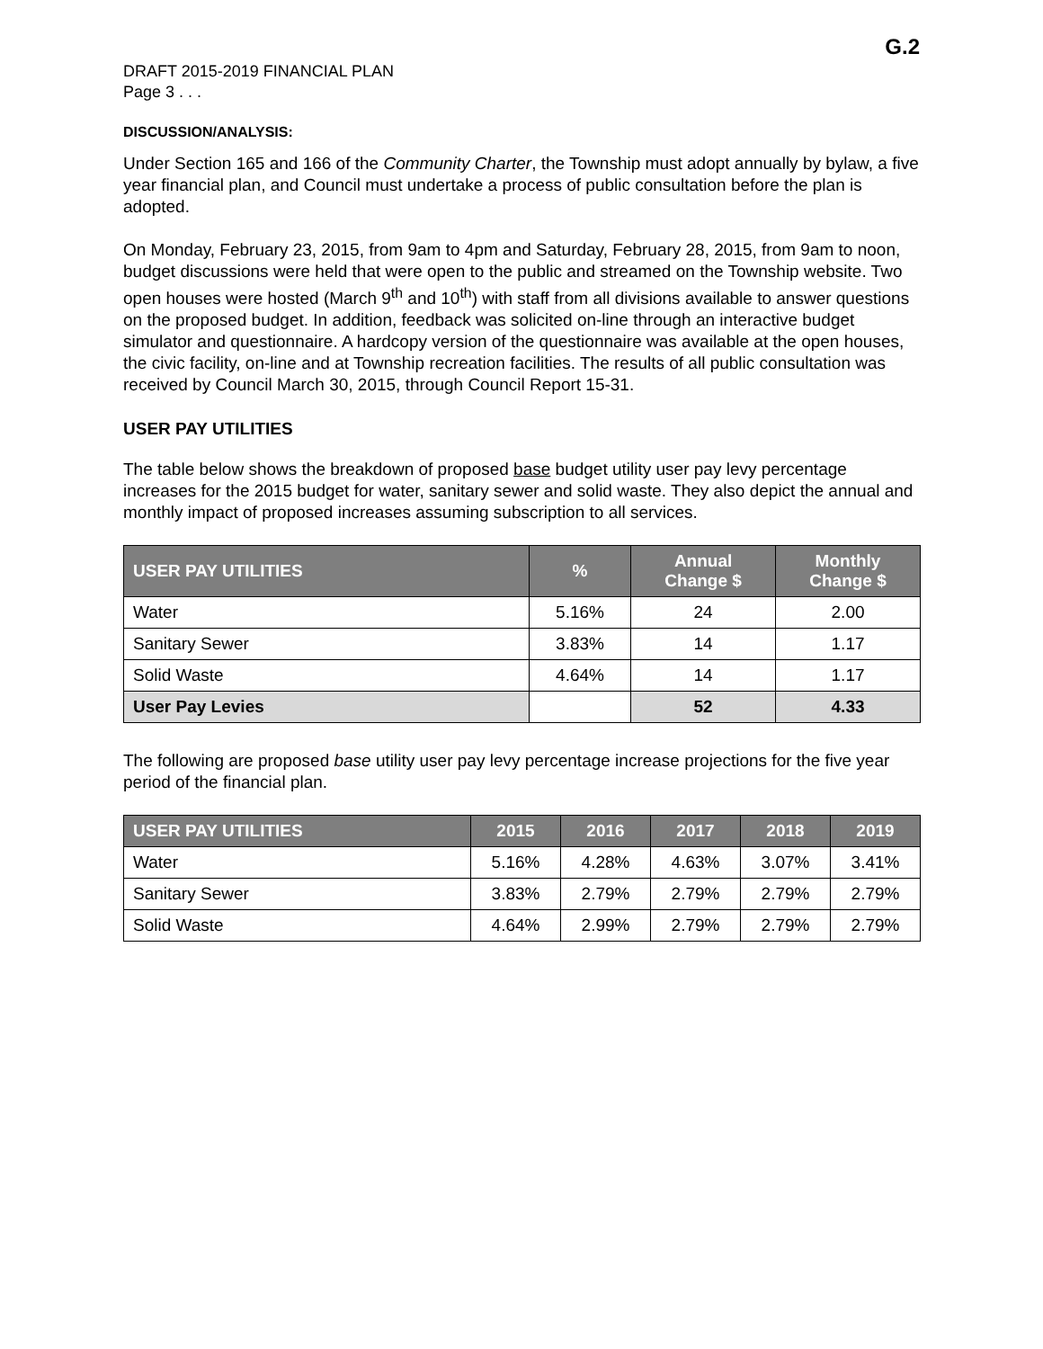G.2
DRAFT 2015-2019 FINANCIAL PLAN
Page 3 . . .
DISCUSSION/ANALYSIS:
Under Section 165 and 166 of the Community Charter, the Township must adopt annually by bylaw, a five year financial plan, and Council must undertake a process of public consultation before the plan is adopted.
On Monday, February 23, 2015, from 9am to 4pm and Saturday, February 28, 2015, from 9am to noon, budget discussions were held that were open to the public and streamed on the Township website. Two open houses were hosted (March 9<sup>th</sup> and 10<sup>th</sup>) with staff from all divisions available to answer questions on the proposed budget. In addition, feedback was solicited on-line through an interactive budget simulator and questionnaire. A hardcopy version of the questionnaire was available at the open houses, the civic facility, on-line and at Township recreation facilities. The results of all public consultation was received by Council March 30, 2015, through Council Report 15-31.
USER PAY UTILITIES
The table below shows the breakdown of proposed base budget utility user pay levy percentage increases for the 2015 budget for water, sanitary sewer and solid waste. They also depict the annual and monthly impact of proposed increases assuming subscription to all services.
| USER PAY UTILITIES | % | Annual Change $ | Monthly Change $ |
| --- | --- | --- | --- |
| Water | 5.16% | 24 | 2.00 |
| Sanitary Sewer | 3.83% | 14 | 1.17 |
| Solid Waste | 4.64% | 14 | 1.17 |
| User Pay Levies | | 52 | 4.33 |
The following are proposed base utility user pay levy percentage increase projections for the five year period of the financial plan.
| USER PAY UTILITIES | 2015 | 2016 | 2017 | 2018 | 2019 |
| --- | --- | --- | --- | --- | --- |
| Water | 5.16% | 4.28% | 4.63% | 3.07% | 3.41% |
| Sanitary Sewer | 3.83% | 2.79% | 2.79% | 2.79% | 2.79% |
| Solid Waste | 4.64% | 2.99% | 2.79% | 2.79% | 2.79% |